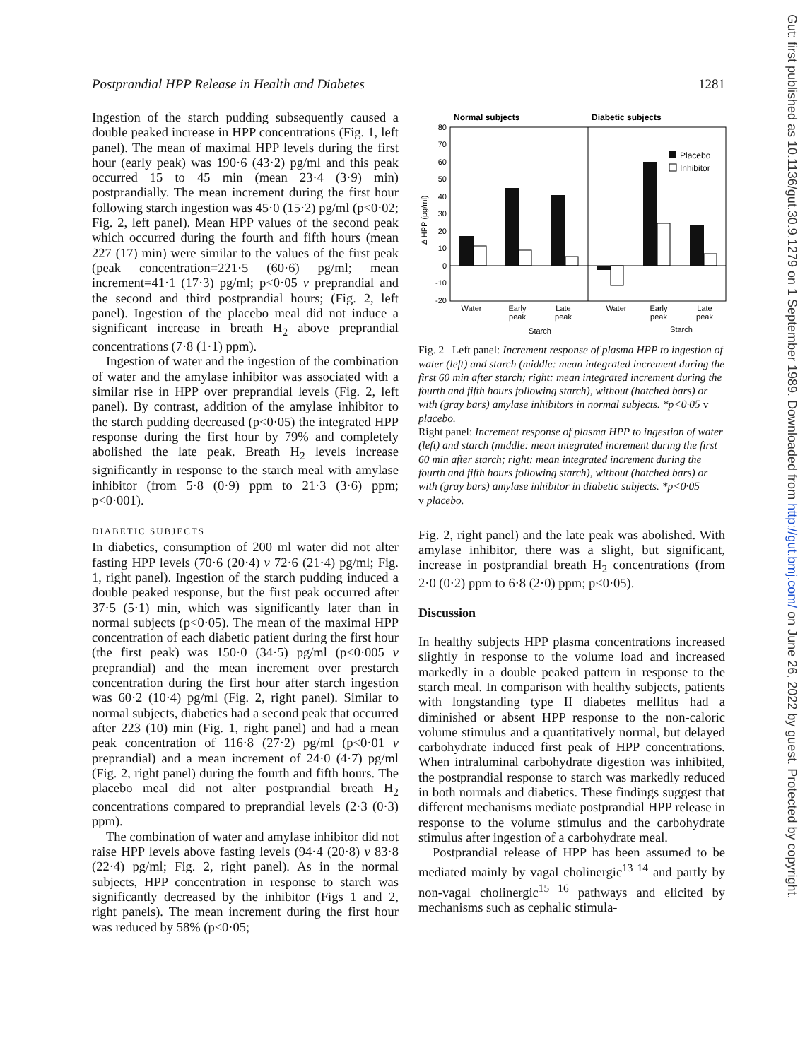Postprandial HPP Release in Health and Diabetes 1281
Ingestion of the starch pudding subsequently caused a double peaked increase in HPP concentrations (Fig. 1, left panel). The mean of maximal HPP levels during the first hour (early peak) was 190·6 (43·2) pg/ml and this peak occurred 15 to 45 min (mean 23·4 (3·9) min) postprandially. The mean increment during the first hour following starch ingestion was 45·0 (15·2) pg/ml (p<0·02; Fig. 2, left panel). Mean HPP values of the second peak which occurred during the fourth and fifth hours (mean 227 (17) min) were similar to the values of the first peak (peak concentration=221·5 (60·6) pg/ml; mean increment=41·1 (17·3) pg/ml; p<0·05 v preprandial and the second and third postprandial hours; (Fig. 2, left panel). Ingestion of the placebo meal did not induce a significant increase in breath H<sub>2</sub> above preprandial concentrations (7·8 (1·1) ppm).
Ingestion of water and the ingestion of the combination of water and the amylase inhibitor was associated with a similar rise in HPP over preprandial levels (Fig. 2, left panel). By contrast, addition of the amylase inhibitor to the starch pudding decreased (p<0·05) the integrated HPP response during the first hour by 79% and completely abolished the late peak. Breath H<sub>2</sub> levels increase significantly in response to the starch meal with amylase inhibitor (from 5·8 (0·9) ppm to 21·3 (3·6) ppm; p<0·001).
DIABETIC SUBJECTS
In diabetics, consumption of 200 ml water did not alter fasting HPP levels (70·6 (20·4) v 72·6 (21·4) pg/ml; Fig. 1, right panel). Ingestion of the starch pudding induced a double peaked response, but the first peak occurred after 37·5 (5·1) min, which was significantly later than in normal subjects (p<0·05). The mean of the maximal HPP concentration of each diabetic patient during the first hour (the first peak) was 150·0 (34·5) pg/ml (p<0·005 v preprandial) and the mean increment over prestarch concentration during the first hour after starch ingestion was 60·2 (10·4) pg/ml (Fig. 2, right panel). Similar to normal subjects, diabetics had a second peak that occurred after 223 (10) min (Fig. 1, right panel) and had a mean peak concentration of 116·8 (27·2) pg/ml (p<0·01 v preprandial) and a mean increment of 24·0 (4·7) pg/ml (Fig. 2, right panel) during the fourth and fifth hours. The placebo meal did not alter postprandial breath H<sub>2</sub> concentrations compared to preprandial levels (2·3 (0·3) ppm).
The combination of water and amylase inhibitor did not raise HPP levels above fasting levels (94·4 (20·8) v 83·8 (22·4) pg/ml; Fig. 2, right panel). As in the normal subjects, HPP concentration in response to starch was significantly decreased by the inhibitor (Figs 1 and 2, right panels). The mean increment during the first hour was reduced by 58% (p<0·05;
Normal subjects
Diabetic subjects
80
70
60
50
40
30
20
10
0
-10
-20
Δ HPP (pg/ml)
Placebo
Inhibitor
Water
Early
peak
Late
peak
Water
Early
peak
Late
peak
Starch
Starch
Fig. 2 Left panel: Increment response of plasma HPP to ingestion of water (left) and starch (middle: mean integrated increment during the first 60 min after starch; right: mean integrated increment during the fourth and fifth hours following starch), without (hatched bars) or with (gray bars) amylase inhibitors in normal subjects. *p<0·05 v placebo.
Right panel: Increment response of plasma HPP to ingestion of water (left) and starch (middle: mean integrated increment during the first 60 min after starch; right: mean integrated increment during the fourth and fifth hours following starch), without (hatched bars) or with (gray bars) amylase inhibitor in diabetic subjects. *p<0·05
v placebo.
Fig. 2, right panel) and the late peak was abolished. With amylase inhibitor, there was a slight, but significant, increase in postprandial breath H<sub>2</sub> concentrations (from 2·0 (0·2) ppm to 6·8 (2·0) ppm; p<0·05).
Discussion
In healthy subjects HPP plasma concentrations increased slightly in response to the volume load and increased markedly in a double peaked pattern in response to the starch meal. In comparison with healthy subjects, patients with longstanding type II diabetes mellitus had a diminished or absent HPP response to the non-caloric volume stimulus and a quantitatively normal, but delayed carbohydrate induced first peak of HPP concentrations. When intraluminal carbohydrate digestion was inhibited, the postprandial response to starch was markedly reduced in both normals and diabetics. These findings suggest that different mechanisms mediate postprandial HPP release in response to the volume stimulus and the carbohydrate stimulus after ingestion of a carbohydrate meal.
Postprandial release of HPP has been assumed to be mediated mainly by vagal cholinergic<sup>13 14</sup> and partly by non-vagal cholinergic<sup>15 16</sup> pathways and elicited by mechanisms such as cephalic stimula-
Gut: first published as 10.1136/gut.30.9.1279 on 1 September 1989. Downloaded from http://gut.bmj.com/ on June 26, 2022 by guest. Protected by copyright.